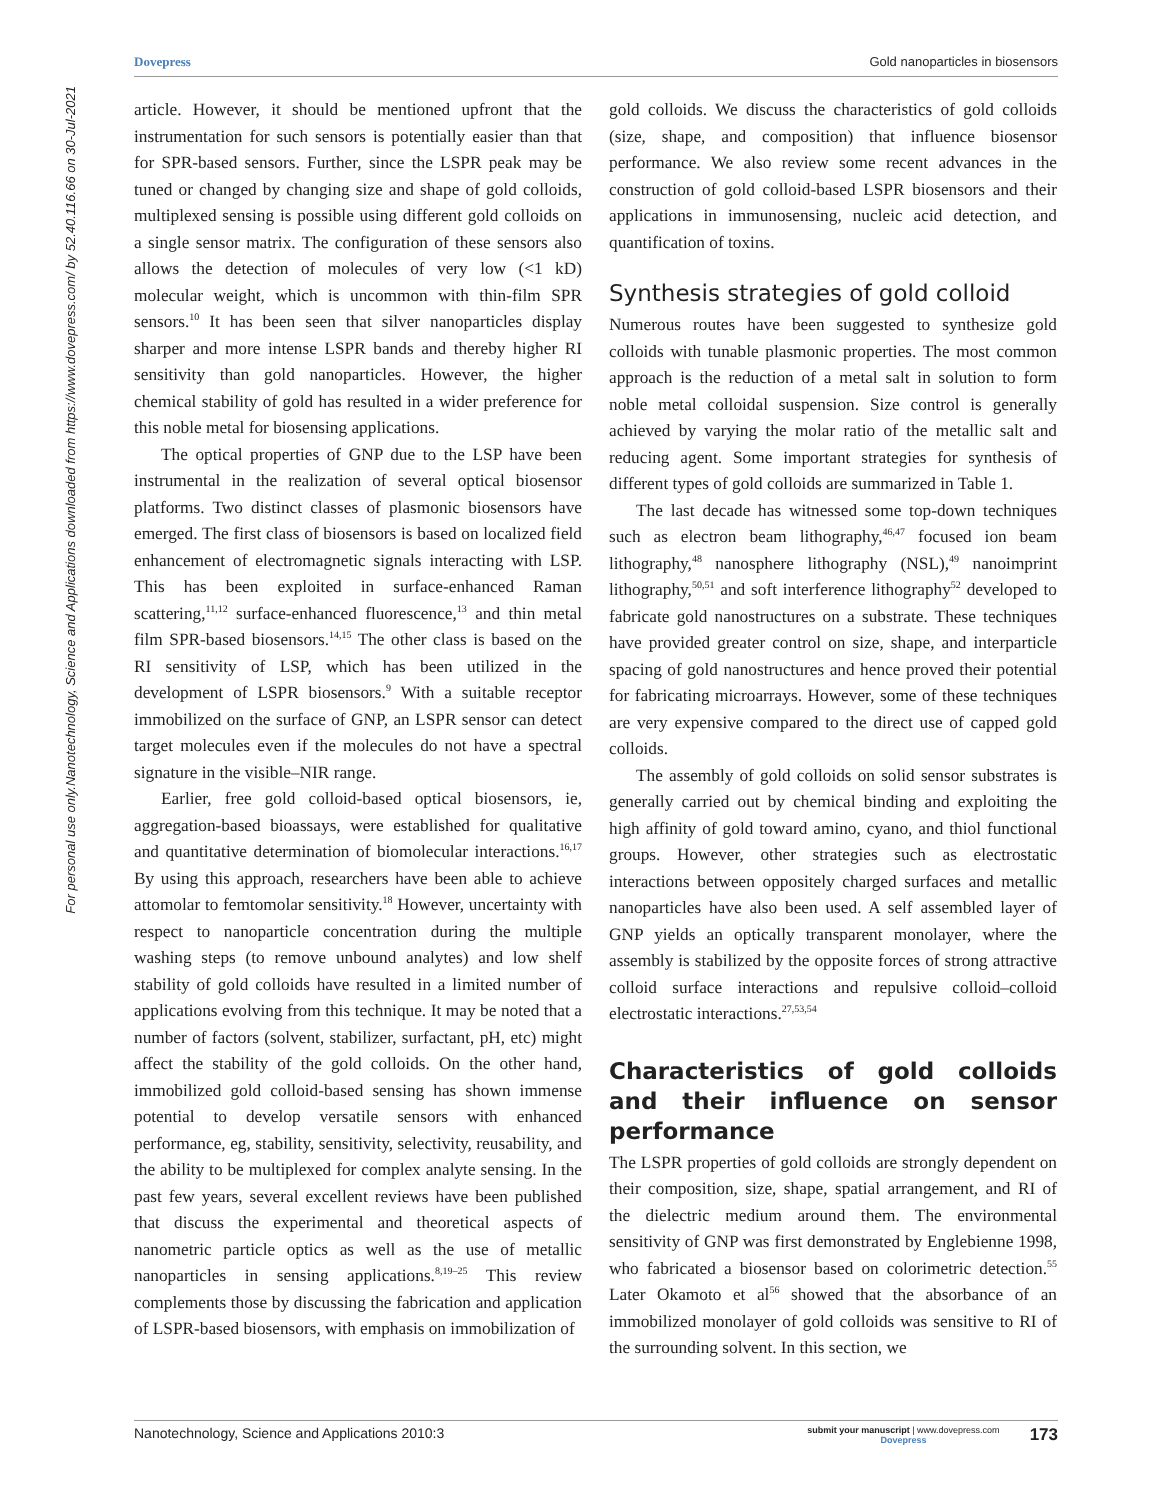Dovepress Gold nanoparticles in biosensors
Nanotechnology, Science and Applications downloaded from https://www.dovepress.com/ by 52.40.116.66 on 30-Jul-2021
For personal use only.
article. However, it should be mentioned upfront that the instrumentation for such sensors is potentially easier than that for SPR-based sensors. Further, since the LSPR peak may be tuned or changed by changing size and shape of gold colloids, multiplexed sensing is possible using different gold colloids on a single sensor matrix. The configuration of these sensors also allows the detection of molecules of very low (<1 kD) molecular weight, which is uncommon with thin-film SPR sensors.<sup>10</sup> It has been seen that silver nanoparticles display sharper and more intense LSPR bands and thereby higher RI sensitivity than gold nanoparticles. However, the higher chemical stability of gold has resulted in a wider preference for this noble metal for biosensing applications.
The optical properties of GNP due to the LSP have been instrumental in the realization of several optical biosensor platforms. Two distinct classes of plasmonic biosensors have emerged. The first class of biosensors is based on localized field enhancement of electromagnetic signals interacting with LSP. This has been exploited in surface-enhanced Raman scattering,<sup>11,12</sup> surface-enhanced fluorescence,<sup>13</sup> and thin metal film SPR-based biosensors.<sup>14,15</sup> The other class is based on the RI sensitivity of LSP, which has been utilized in the development of LSPR biosensors.<sup>9</sup> With a suitable receptor immobilized on the surface of GNP, an LSPR sensor can detect target molecules even if the molecules do not have a spectral signature in the visible–NIR range.
Earlier, free gold colloid-based optical biosensors, ie, aggregation-based bioassays, were established for qualitative and quantitative determination of biomolecular interactions.<sup>16,17</sup> By using this approach, researchers have been able to achieve attomolar to femtomolar sensitivity.<sup>18</sup> However, uncertainty with respect to nanoparticle concentration during the multiple washing steps (to remove unbound analytes) and low shelf stability of gold colloids have resulted in a limited number of applications evolving from this technique. It may be noted that a number of factors (solvent, stabilizer, surfactant, pH, etc) might affect the stability of the gold colloids. On the other hand, immobilized gold colloid-based sensing has shown immense potential to develop versatile sensors with enhanced performance, eg, stability, sensitivity, selectivity, reusability, and the ability to be multiplexed for complex analyte sensing. In the past few years, several excellent reviews have been published that discuss the experimental and theoretical aspects of nanometric particle optics as well as the use of metallic nanoparticles in sensing applications.<sup>8,19–25</sup> This review complements those by discussing the fabrication and application of LSPR-based biosensors, with emphasis on immobilization of
gold colloids. We discuss the characteristics of gold colloids (size, shape, and composition) that influence biosensor performance. We also review some recent advances in the construction of gold colloid-based LSPR biosensors and their applications in immunosensing, nucleic acid detection, and quantification of toxins.
Synthesis strategies of gold colloid
Numerous routes have been suggested to synthesize gold colloids with tunable plasmonic properties. The most common approach is the reduction of a metal salt in solution to form noble metal colloidal suspension. Size control is generally achieved by varying the molar ratio of the metallic salt and reducing agent. Some important strategies for synthesis of different types of gold colloids are summarized in Table 1.
The last decade has witnessed some top-down techniques such as electron beam lithography,<sup>46,47</sup> focused ion beam lithography,<sup>48</sup> nanosphere lithography (NSL),<sup>49</sup> nanoimprint lithography,<sup>50,51</sup> and soft interference lithography<sup>52</sup> developed to fabricate gold nanostructures on a substrate. These techniques have provided greater control on size, shape, and interparticle spacing of gold nanostructures and hence proved their potential for fabricating microarrays. However, some of these techniques are very expensive compared to the direct use of capped gold colloids.
The assembly of gold colloids on solid sensor substrates is generally carried out by chemical binding and exploiting the high affinity of gold toward amino, cyano, and thiol functional groups. However, other strategies such as electrostatic interactions between oppositely charged surfaces and metallic nanoparticles have also been used. A self assembled layer of GNP yields an optically transparent monolayer, where the assembly is stabilized by the opposite forces of strong attractive colloid surface interactions and repulsive colloid–colloid electrostatic interactions.<sup>27,53,54</sup>
Characteristics of gold colloids and their influence on sensor performance
The LSPR properties of gold colloids are strongly dependent on their composition, size, shape, spatial arrangement, and RI of the dielectric medium around them. The environmental sensitivity of GNP was first demonstrated by Englebienne 1998, who fabricated a biosensor based on colorimetric detection.<sup>55</sup> Later Okamoto et al<sup>56</sup> showed that the absorbance of an immobilized monolayer of gold colloids was sensitive to RI of the surrounding solvent. In this section, we
Nanotechnology, Science and Applications 2010:3 submit your manuscript | www.dovepress.com
Dovepress 173